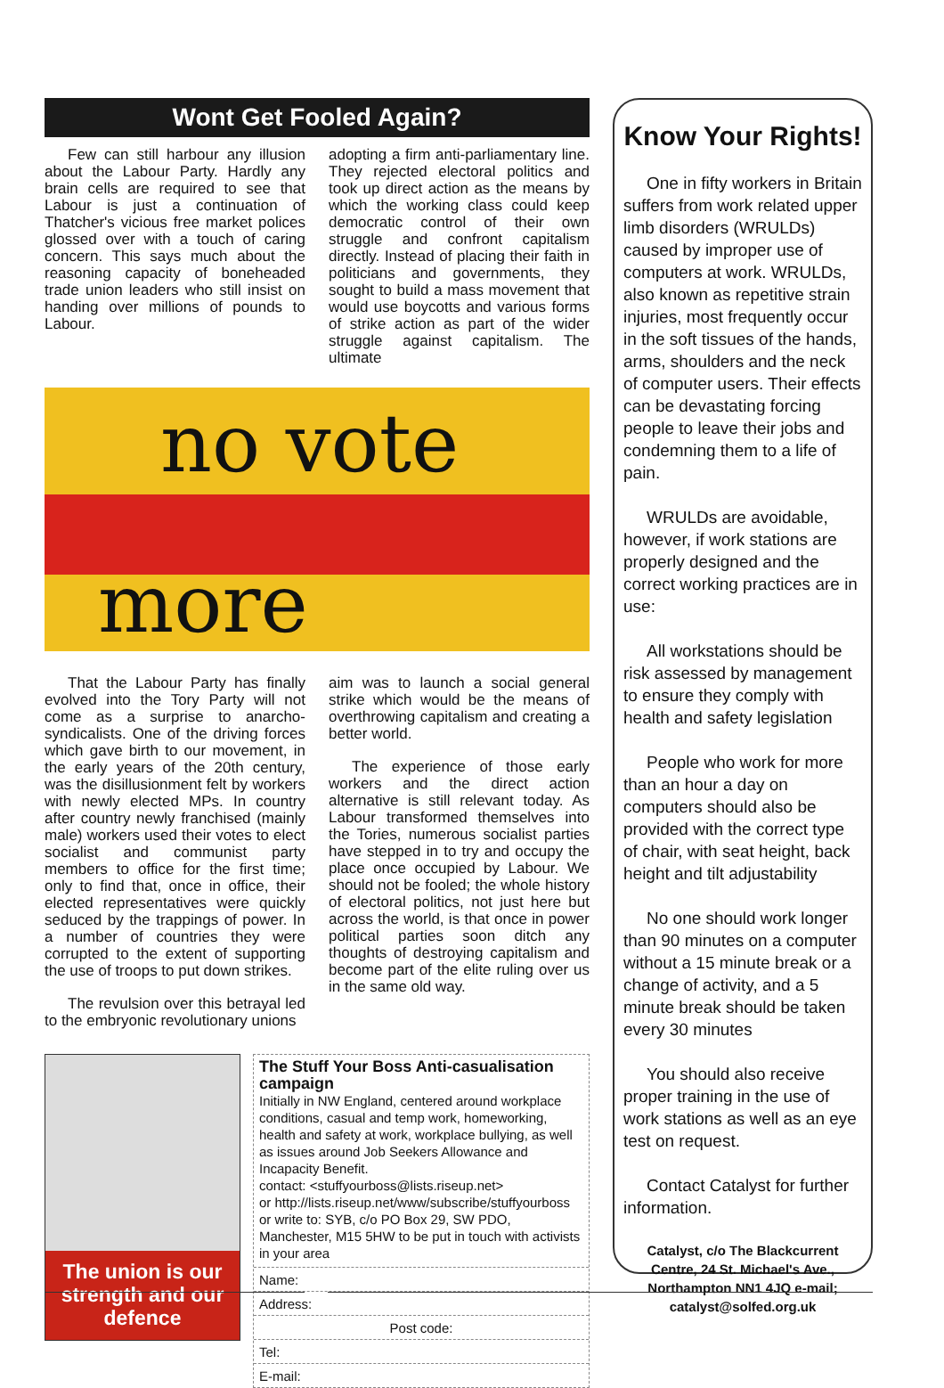Wont Get Fooled Again?
Few can still harbour any illusion about the Labour Party. Hardly any brain cells are required to see that Labour is just a continuation of Thatcher's vicious free market polices glossed over with a touch of caring concern. This says much about the reasoning capacity of boneheaded trade union leaders who still insist on handing over millions of pounds to Labour.
adopting a firm anti-parliamentary line. They rejected electoral politics and took up direct action as the means by which the working class could keep democratic control of their own struggle and confront capitalism directly. Instead of placing their faith in politicians and governments, they sought to build a mass movement that would use boycotts and various forms of strike action as part of the wider struggle against capitalism. The ultimate
no vote
more
That the Labour Party has finally evolved into the Tory Party will not come as a surprise to anarcho-syndicalists. One of the driving forces which gave birth to our movement, in the early years of the 20th century, was the disillusionment felt by workers with newly elected MPs. In country after country newly franchised (mainly male) workers used their votes to elect socialist and communist party members to office for the first time; only to find that, once in office, their elected representatives were quickly seduced by the trappings of power. In a number of countries they were corrupted to the extent of supporting the use of troops to put down strikes.
The revulsion over this betrayal led to the embryonic revolutionary unions
aim was to launch a social general strike which would be the means of overthrowing capitalism and creating a better world.
The experience of those early workers and the direct action alternative is still relevant today. As Labour transformed themselves into the Tories, numerous socialist parties have stepped in to try and occupy the place once occupied by Labour. We should not be fooled; the whole history of electoral politics, not just here but across the world, is that once in power political parties soon ditch any thoughts of destroying capitalism and become part of the elite ruling over us in the same old way.
The union is our strength and our defence
The Stuff Your Boss Anti-casualisation campaign
Initially in NW England, centered around workplace conditions, casual and temp work, homeworking, health and safety at work, workplace bullying, as well as issues around Job Seekers Allowance and Incapacity Benefit.
contact: <stuffyourboss@lists.riseup.net>
or http://lists.riseup.net/www/subscribe/stuffyourboss
or write to: SYB, c/o PO Box 29, SW PDO, Manchester, M15 5HW to be put in touch with activists in your area
Name:
Address:
Post code:
Tel:
E-mail:
Know Your Rights!
One in fifty workers in Britain suffers from work related upper limb disorders (WRULDs) caused by improper use of computers at work. WRULDs, also known as repetitive strain injuries, most frequently occur in the soft tissues of the hands, arms, shoulders and the neck of computer users. Their effects can be devastating forcing people to leave their jobs and condemning them to a life of pain.
WRULDs are avoidable, however, if work stations are properly designed and the correct working practices are in use:
All workstations should be risk assessed by management to ensure they comply with health and safety legislation
People who work for more than an hour a day on computers should also be provided with the correct type of chair, with seat height, back height and tilt adjustability
No one should work longer than 90 minutes on a computer without a 15 minute break or a change of activity, and a 5 minute break should be taken every 30 minutes
You should also receive proper training in the use of work stations as well as an eye test on request.
Contact Catalyst for further information.
Catalyst, c/o The Blackcurrent Centre, 24 St. Michael's Ave., Northampton NN1 4JQ e-mail; catalyst@solfed.org.uk